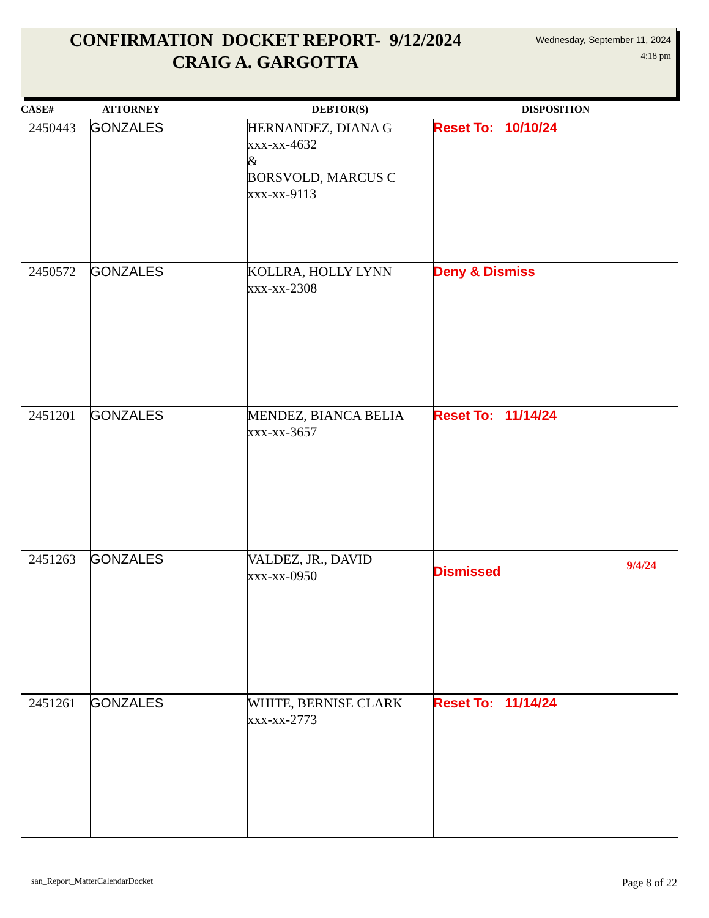CONFIRMATION DOCKET REPORT- 9/12/2024
CRAIG A. GARGOTTA
Wednesday, September 11, 2024
4:18 pm
| CASE# | ATTORNEY | DEBTOR(S) | DISPOSITION |
| --- | --- | --- | --- |
| 2450443 | GONZALES | HERNANDEZ, DIANA G xxx-xx-4632 & BORSVOLD, MARCUS C xxx-xx-9113 | Reset To: 10/10/24 |
| 2450572 | GONZALES | KOLLRA, HOLLY LYNN xxx-xx-2308 | Deny & Dismiss |
| 2451201 | GONZALES | MENDEZ, BIANCA BELIA xxx-xx-3657 | Reset To: 11/14/24 |
| 2451263 | GONZALES | VALDEZ, JR., DAVID xxx-xx-0950 | Dismissed 9/4/24 |
| 2451261 | GONZALES | WHITE, BERNISE CLARK xxx-xx-2773 | Reset To: 11/14/24 |
san_Report_MatterCalendarDocket
Page 8 of 22